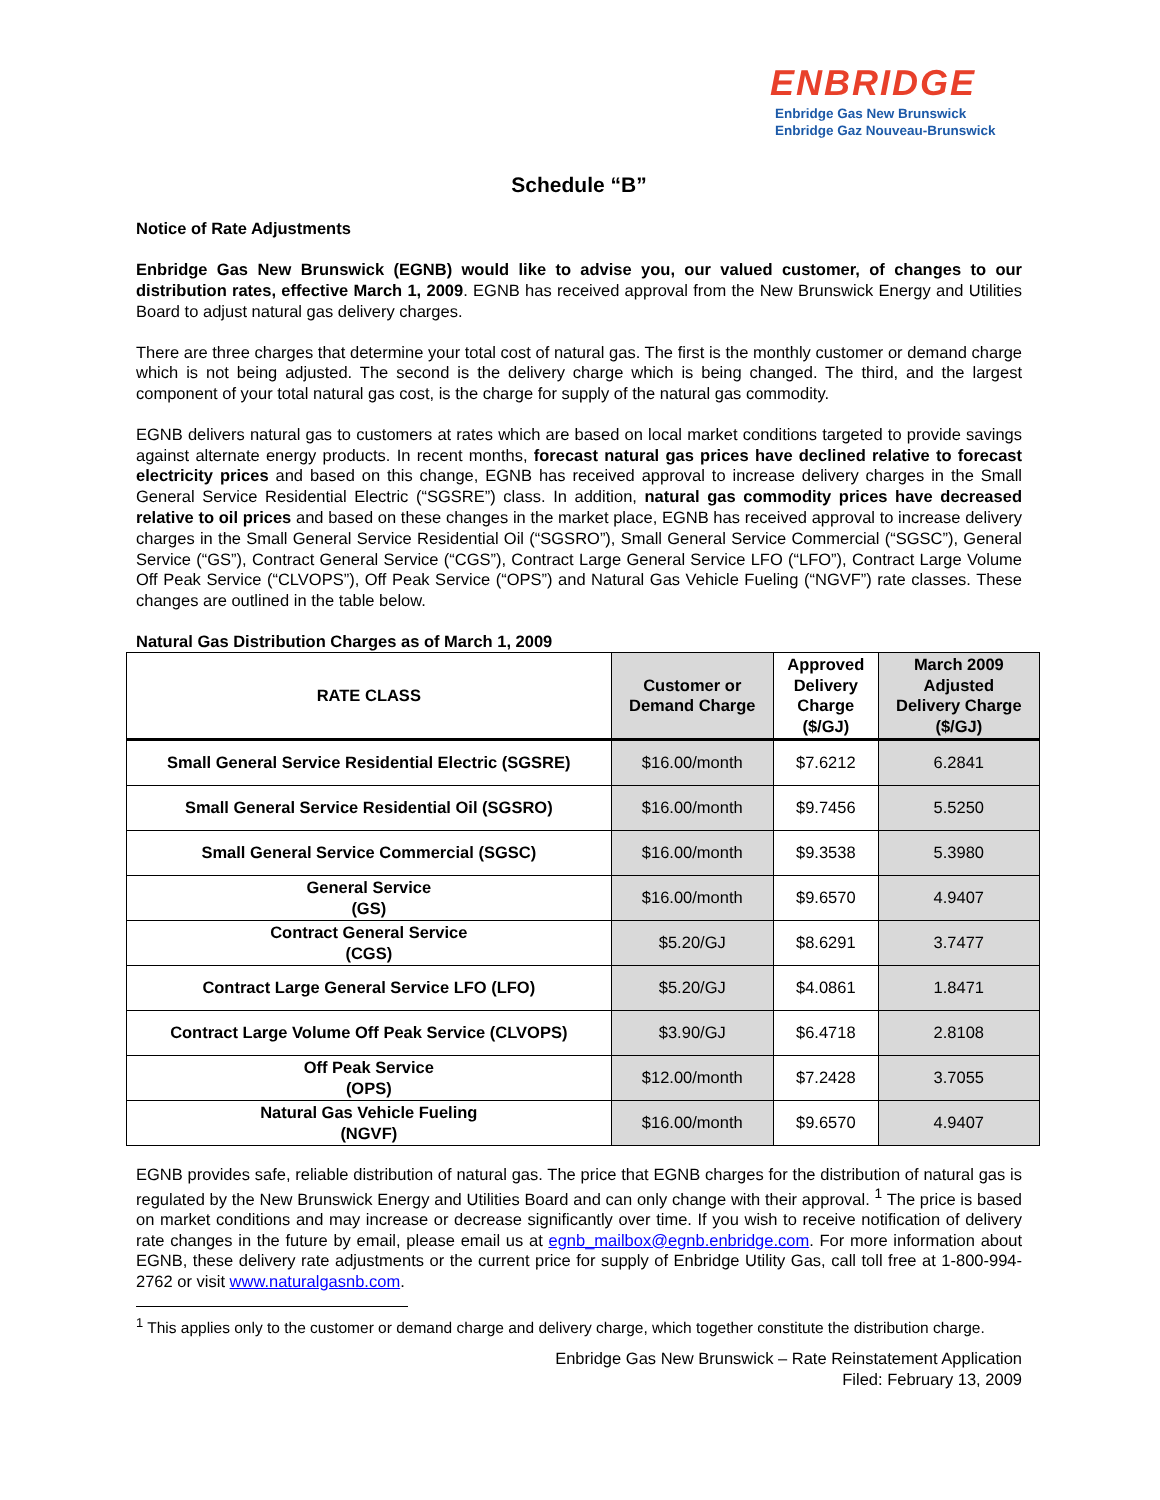ENBRIDGE
Enbridge Gas New Brunswick
Enbridge Gaz Nouveau-Brunswick
Schedule “B”
Notice of Rate Adjustments
Enbridge Gas New Brunswick (EGNB) would like to advise you, our valued customer, of changes to our distribution rates, effective March 1, 2009. EGNB has received approval from the New Brunswick Energy and Utilities Board to adjust natural gas delivery charges.
There are three charges that determine your total cost of natural gas. The first is the monthly customer or demand charge which is not being adjusted. The second is the delivery charge which is being changed. The third, and the largest component of your total natural gas cost, is the charge for supply of the natural gas commodity.
EGNB delivers natural gas to customers at rates which are based on local market conditions targeted to provide savings against alternate energy products. In recent months, forecast natural gas prices have declined relative to forecast electricity prices and based on this change, EGNB has received approval to increase delivery charges in the Small General Service Residential Electric (“SGSRE”) class. In addition, natural gas commodity prices have decreased relative to oil prices and based on these changes in the market place, EGNB has received approval to increase delivery charges in the Small General Service Residential Oil (“SGSRO”), Small General Service Commercial (“SGSC”), General Service (“GS”), Contract General Service (“CGS”), Contract Large General Service LFO (“LFO”), Contract Large Volume Off Peak Service (“CLVOPS”), Off Peak Service (“OPS”) and Natural Gas Vehicle Fueling (“NGVF”) rate classes. These changes are outlined in the table below.
Natural Gas Distribution Charges as of March 1, 2009
| RATE CLASS | Customer or Demand Charge | Approved Delivery Charge ($/GJ) | March 2009 Adjusted Delivery Charge ($/GJ) |
| --- | --- | --- | --- |
| Small General Service Residential Electric (SGSRE) | $16.00/month | $7.6212 | 6.2841 |
| Small General Service Residential Oil (SGSRO) | $16.00/month | $9.7456 | 5.5250 |
| Small General Service Commercial (SGSC) | $16.00/month | $9.3538 | 5.3980 |
| General Service (GS) | $16.00/month | $9.6570 | 4.9407 |
| Contract General Service (CGS) | $5.20/GJ | $8.6291 | 3.7477 |
| Contract Large General Service LFO (LFO) | $5.20/GJ | $4.0861 | 1.8471 |
| Contract Large Volume Off Peak Service (CLVOPS) | $3.90/GJ | $6.4718 | 2.8108 |
| Off Peak Service (OPS) | $12.00/month | $7.2428 | 3.7055 |
| Natural Gas Vehicle Fueling (NGVF) | $16.00/month | $9.6570 | 4.9407 |
EGNB provides safe, reliable distribution of natural gas. The price that EGNB charges for the distribution of natural gas is regulated by the New Brunswick Energy and Utilities Board and can only change with their approval. <sup>1</sup> The price is based on market conditions and may increase or decrease significantly over time. If you wish to receive notification of delivery rate changes in the future by email, please email us at egnb_mailbox@egnb.enbridge.com. For more information about EGNB, these delivery rate adjustments or the current price for supply of Enbridge Utility Gas, call toll free at 1-800-994-2762 or visit www.naturalgasnb.com.
<sup>1</sup> This applies only to the customer or demand charge and delivery charge, which together constitute the distribution charge.
Enbridge Gas New Brunswick – Rate Reinstatement Application
Filed: February 13, 2009